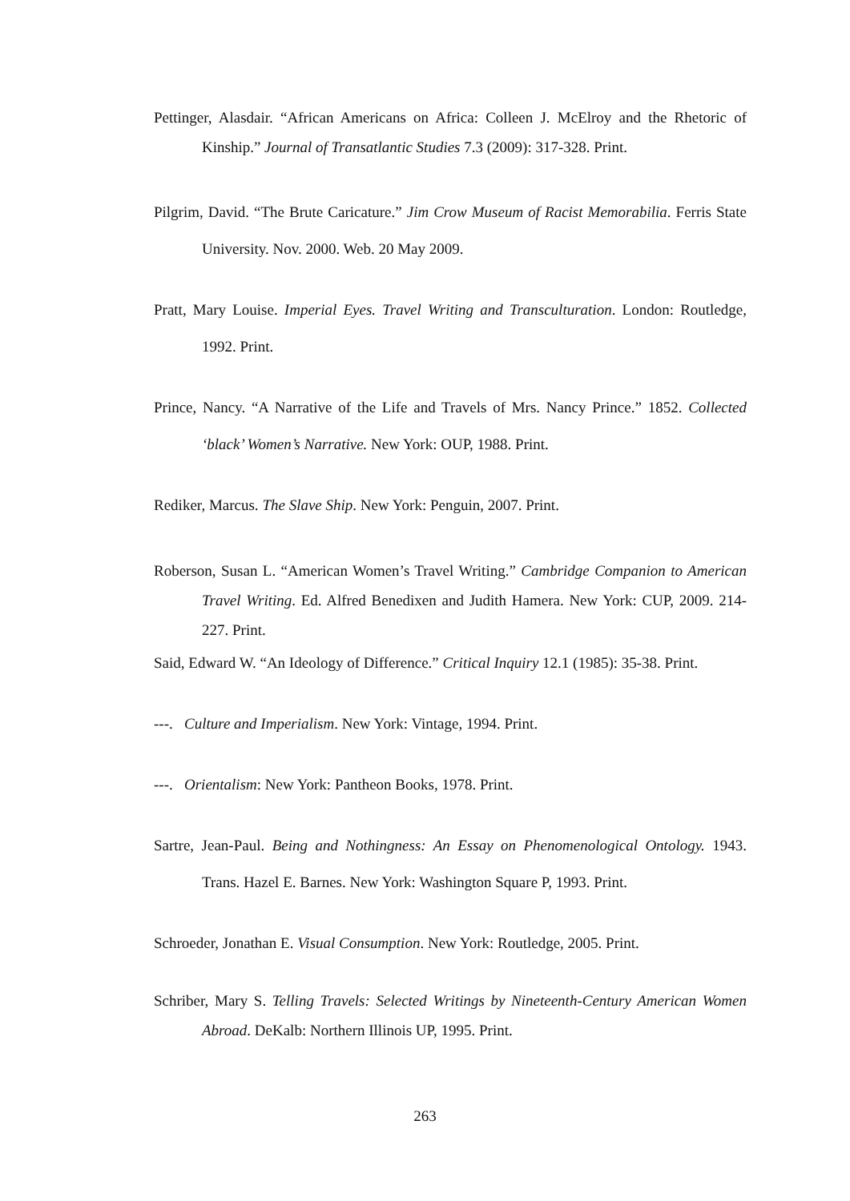Pettinger, Alasdair. “African Americans on Africa: Colleen J. McElroy and the Rhetoric of Kinship.” Journal of Transatlantic Studies 7.3 (2009): 317-328. Print.
Pilgrim, David. “The Brute Caricature.” Jim Crow Museum of Racist Memorabilia. Ferris State University. Nov. 2000. Web. 20 May 2009.
Pratt, Mary Louise. Imperial Eyes. Travel Writing and Transculturation. London: Routledge, 1992. Print.
Prince, Nancy. “A Narrative of the Life and Travels of Mrs. Nancy Prince.” 1852. Collected ‘black’ Women’s Narrative. New York: OUP, 1988. Print.
Rediker, Marcus. The Slave Ship. New York: Penguin, 2007. Print.
Roberson, Susan L. “American Women’s Travel Writing.” Cambridge Companion to American Travel Writing. Ed. Alfred Benedixen and Judith Hamera. New York: CUP, 2009. 214-227. Print.
Said, Edward W. “An Ideology of Difference.” Critical Inquiry 12.1 (1985): 35-38. Print.
---. Culture and Imperialism. New York: Vintage, 1994. Print.
---. Orientalism: New York: Pantheon Books, 1978. Print.
Sartre, Jean-Paul. Being and Nothingness: An Essay on Phenomenological Ontology. 1943. Trans. Hazel E. Barnes. New York: Washington Square P, 1993. Print.
Schroeder, Jonathan E. Visual Consumption. New York: Routledge, 2005. Print.
Schriber, Mary S. Telling Travels: Selected Writings by Nineteenth-Century American Women Abroad. DeKalb: Northern Illinois UP, 1995. Print.
263